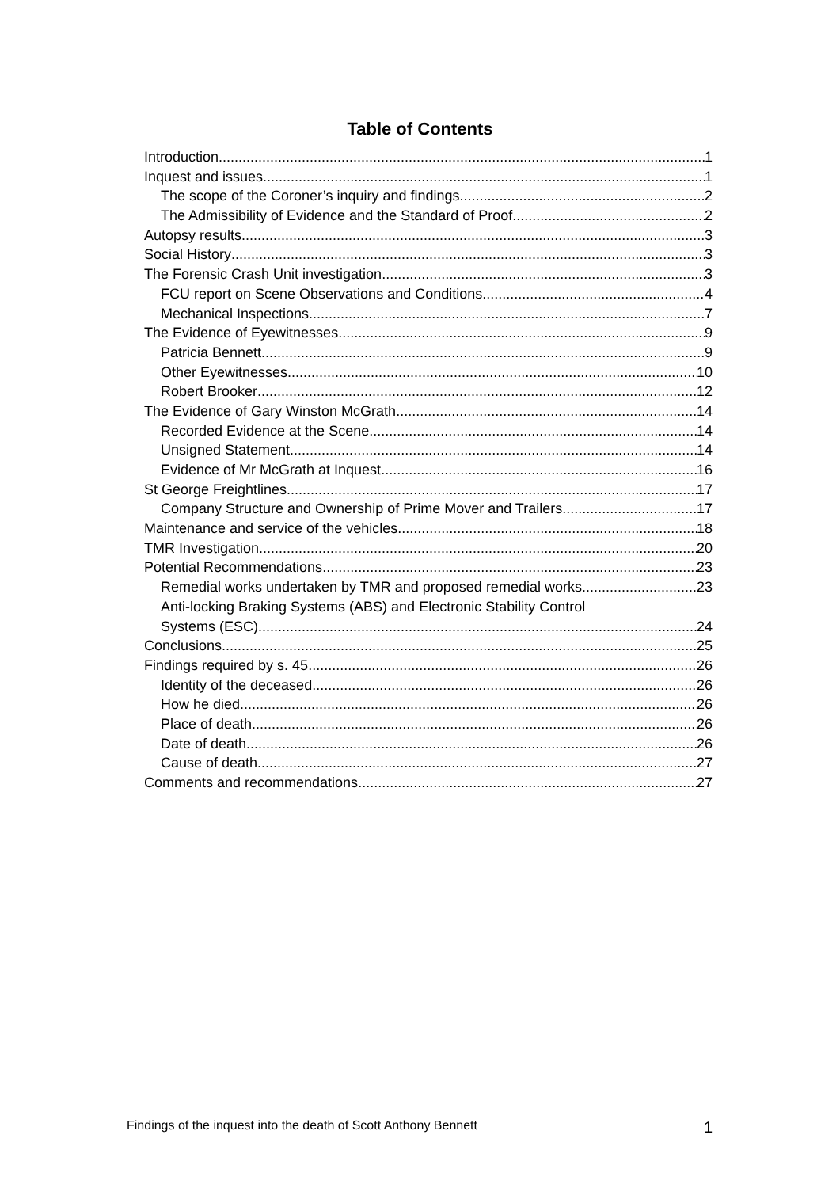Table of Contents
Introduction 1
Inquest and issues 1
The scope of the Coroner’s inquiry and findings 2
The Admissibility of Evidence and the Standard of Proof 2
Autopsy results 3
Social History 3
The Forensic Crash Unit investigation 3
FCU report on Scene Observations and Conditions 4
Mechanical Inspections 7
The Evidence of Eyewitnesses 9
Patricia Bennett 9
Other Eyewitnesses 10
Robert Brooker 12
The Evidence of Gary Winston McGrath 14
Recorded Evidence at the Scene 14
Unsigned Statement 14
Evidence of Mr McGrath at Inquest 16
St George Freightlines 17
Company Structure and Ownership of Prime Mover and Trailers 17
Maintenance and service of the vehicles 18
TMR Investigation 20
Potential Recommendations 23
Remedial works undertaken by TMR and proposed remedial works 23
Anti-locking Braking Systems (ABS) and Electronic Stability Control
Systems (ESC) 24
Conclusions 25
Findings required by s. 45 26
Identity of the deceased 26
How he died 26
Place of death 26
Date of death 26
Cause of death 27
Comments and recommendations 27
Findings of the inquest into the death of Scott Anthony Bennett 1